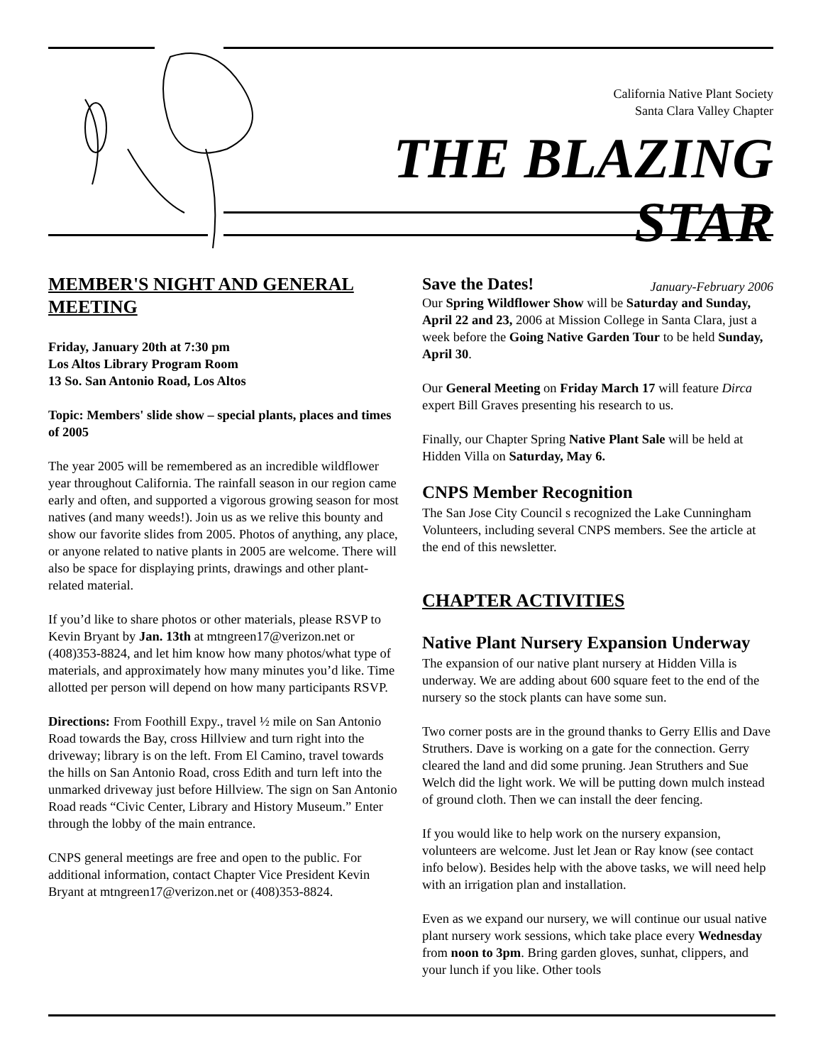California Native Plant Society
Santa Clara Valley Chapter
THE BLAZING STAR
January-February 2006
MEMBER'S NIGHT AND GENERAL MEETING
Friday, January 20th at 7:30 pm
Los Altos Library Program Room
13 So. San Antonio Road, Los Altos
Topic: Members' slide show – special plants, places and times of 2005
The year 2005 will be remembered as an incredible wildflower year throughout California. The rainfall season in our region came early and often, and supported a vigorous growing season for most natives (and many weeds!). Join us as we relive this bounty and show our favorite slides from 2005. Photos of anything, any place, or anyone related to native plants in 2005 are welcome. There will also be space for displaying prints, drawings and other plant-related material.
If you’d like to share photos or other materials, please RSVP to Kevin Bryant by Jan. 13th at mtngreen17@verizon.net or (408)353-8824, and let him know how many photos/what type of materials, and approximately how many minutes you’d like. Time allotted per person will depend on how many participants RSVP.
Directions: From Foothill Expy., travel ½ mile on San Antonio Road towards the Bay, cross Hillview and turn right into the driveway; library is on the left. From El Camino, travel towards the hills on San Antonio Road, cross Edith and turn left into the unmarked driveway just before Hillview. The sign on San Antonio Road reads “Civic Center, Library and History Museum.” Enter through the lobby of the main entrance.
CNPS general meetings are free and open to the public. For additional information, contact Chapter Vice President Kevin Bryant at mtngreen17@verizon.net or (408)353-8824.
Save the Dates!
Our Spring Wildflower Show will be Saturday and Sunday, April 22 and 23, 2006 at Mission College in Santa Clara, just a week before the Going Native Garden Tour to be held Sunday, April 30.
Our General Meeting on Friday March 17 will feature Dirca expert Bill Graves presenting his research to us.
Finally, our Chapter Spring Native Plant Sale will be held at Hidden Villa on Saturday, May 6.
CNPS Member Recognition
The San Jose City Council s recognized the Lake Cunningham Volunteers, including several CNPS members. See the article at the end of this newsletter.
CHAPTER ACTIVITIES
Native Plant Nursery Expansion Underway
The expansion of our native plant nursery at Hidden Villa is underway. We are adding about 600 square feet to the end of the nursery so the stock plants can have some sun.
Two corner posts are in the ground thanks to Gerry Ellis and Dave Struthers. Dave is working on a gate for the connection. Gerry cleared the land and did some pruning. Jean Struthers and Sue Welch did the light work. We will be putting down mulch instead of ground cloth. Then we can install the deer fencing.
If you would like to help work on the nursery expansion, volunteers are welcome. Just let Jean or Ray know (see contact info below). Besides help with the above tasks, we will need help with an irrigation plan and installation.
Even as we expand our nursery, we will continue our usual native plant nursery work sessions, which take place every Wednesday from noon to 3pm. Bring garden gloves, sunhat, clippers, and your lunch if you like. Other tools